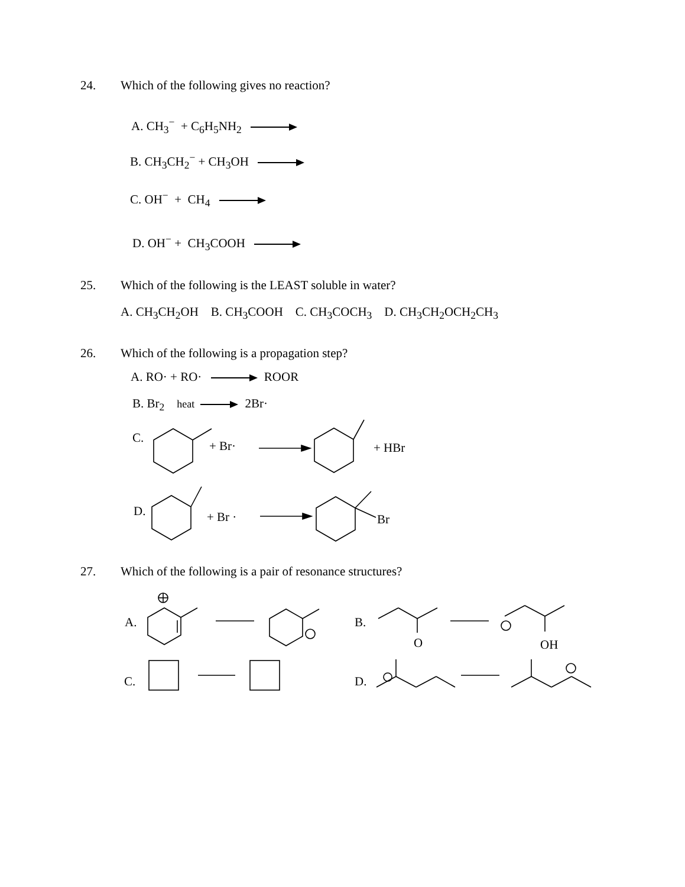24. Which of the following gives no reaction?
A. CH<sub>3</sub><sup>−</sup> + C<sub>6</sub>H<sub>5</sub>NH<sub>2</sub>
B. CH<sub>3</sub>CH<sub>2</sub><sup>−</sup> + CH<sub>3</sub>OH
C. OH<sup>−</sup> + CH<sub>4</sub>
D. OH<sup>−</sup> + CH<sub>3</sub>COOH
25. Which of the following is the LEAST soluble in water?
A. CH<sub>3</sub>CH<sub>2</sub>OH B. CH<sub>3</sub>COOH C. CH<sub>3</sub>COCH<sub>3</sub> D. CH<sub>3</sub>CH<sub>2</sub>OCH<sub>2</sub>CH<sub>3</sub>
26. Which of the following is a propagation step?
A. RO· + RO· ROOR
B. Br<sub>2</sub> heat 2Br·
C.
+ Br· + HBr
D. + Br · Br
27. Which of the following is a pair of resonance structures?
A. B.
O OH
C. D.